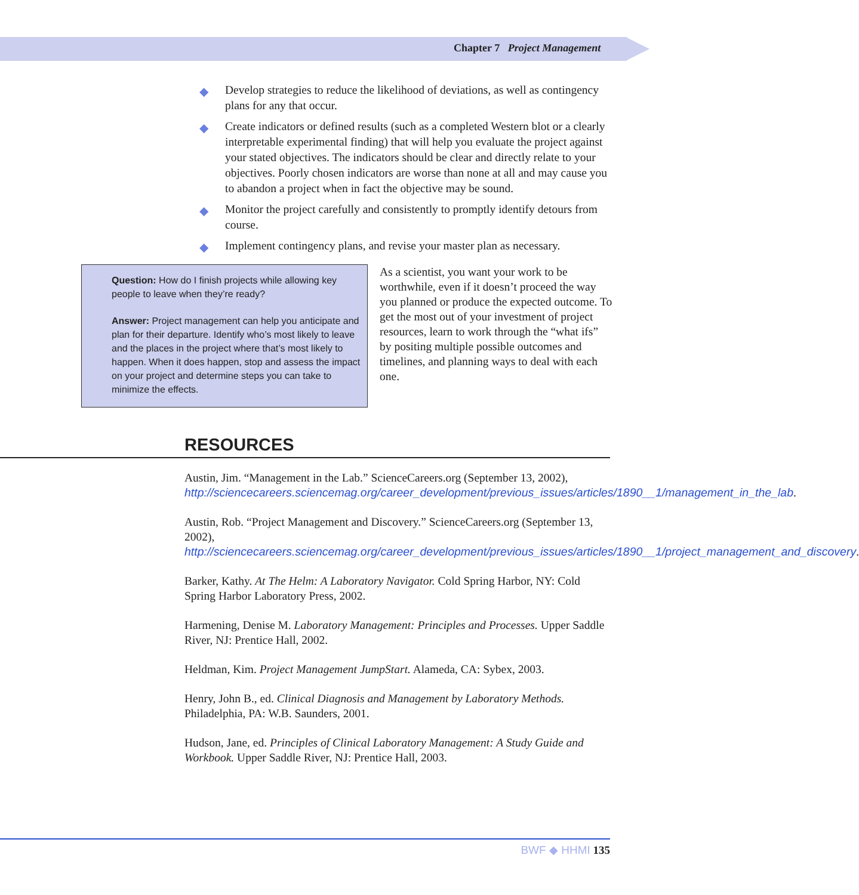Chapter 7 Project Management
◆ Develop strategies to reduce the likelihood of deviations, as well as contingency plans for any that occur.
◆ Create indicators or defined results (such as a completed Western blot or a clearly interpretable experimental finding) that will help you evaluate the project against your stated objectives. The indicators should be clear and directly relate to your objectives. Poorly chosen indicators are worse than none at all and may cause you to abandon a project when in fact the objective may be sound.
◆ Monitor the project carefully and consistently to promptly identify detours from course.
◆ Implement contingency plans, and revise your master plan as necessary.
Question: How do I finish projects while allowing key people to leave when they’re ready?
Answer: Project management can help you anticipate and plan for their departure. Identify who’s most likely to leave and the places in the project where that’s most likely to happen. When it does happen, stop and assess the impact on your project and determine steps you can take to minimize the effects.
As a scientist, you want your work to be worthwhile, even if it doesn’t proceed the way you planned or produce the expected outcome. To get the most out of your investment of project resources, learn to work through the “what ifs” by positing multiple possible outcomes and timelines, and planning ways to deal with each one.
RESOURCES
Austin, Jim. “Management in the Lab.” ScienceCareers.org (September 13, 2002), http://sciencecareers.sciencemag.org/career_development/previous_issues/articles/1890__1/management_in_the_lab.
Austin, Rob. “Project Management and Discovery.” ScienceCareers.org (September 13, 2002), http://sciencecareers.sciencemag.org/career_development/previous_issues/articles/1890__1/project_management_and_discovery.
Barker, Kathy. At The Helm: A Laboratory Navigator. Cold Spring Harbor, NY: Cold Spring Harbor Laboratory Press, 2002.
Harmening, Denise M. Laboratory Management: Principles and Processes. Upper Saddle River, NJ: Prentice Hall, 2002.
Heldman, Kim. Project Management JumpStart. Alameda, CA: Sybex, 2003.
Henry, John B., ed. Clinical Diagnosis and Management by Laboratory Methods. Philadelphia, PA: W.B. Saunders, 2001.
Hudson, Jane, ed. Principles of Clinical Laboratory Management: A Study Guide and Workbook. Upper Saddle River, NJ: Prentice Hall, 2003.
BWF ◆ HHMI 135